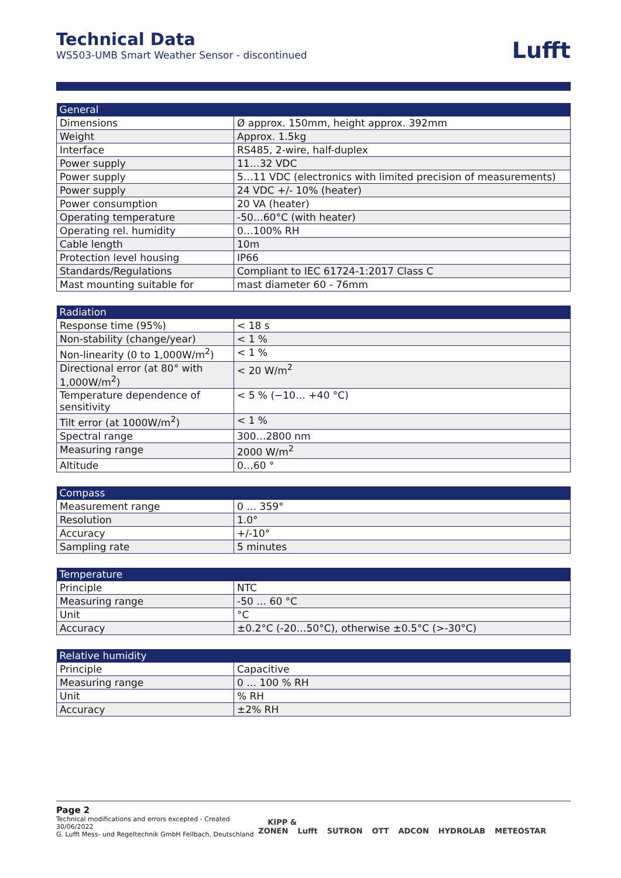Technical Data
WS503-UMB Smart Weather Sensor - discontinued
Lufft
| General | |
| --- | --- |
| Dimensions | Ø approx. 150mm, height approx. 392mm |
| Weight | Approx. 1.5kg |
| Interface | RS485, 2-wire, half-duplex |
| Power supply | 11…32 VDC |
| Power supply | 5…11 VDC (electronics with limited precision of measurements) |
| Power supply | 24 VDC +/- 10% (heater) |
| Power consumption | 20 VA (heater) |
| Operating temperature | -50…60°C (with heater) |
| Operating rel. humidity | 0…100% RH |
| Cable length | 10m |
| Protection level housing | IP66 |
| Standards/Regulations | Compliant to IEC 61724-1:2017 Class C |
| Mast mounting suitable for | mast diameter 60 - 76mm |
| Radiation | |
| --- | --- |
| Response time (95%) | < 18 s |
| Non-stability (change/year) | < 1 % |
| Non-linearity (0 to 1,000W/m<sup>2</sup>) | < 1 % |
| Directional error (at 80° with 1,000W/m<sup>2</sup>) | < 20 W/m<sup>2</sup> |
| Temperature dependence of sensitivity | < 5 % (−10… +40 °C) |
| Tilt error (at 1000W/m<sup>2</sup>) | < 1 % |
| Spectral range | 300…2800 nm |
| Measuring range | 2000 W/m<sup>2</sup> |
| Altitude | 0…60 ° |
| Compass | |
| --- | --- |
| Measurement range | 0 … 359° |
| Resolution | 1.0° |
| Accuracy | +/-10° |
| Sampling rate | 5 minutes |
| Temperature | |
| --- | --- |
| Principle | NTC |
| Measuring range | -50 … 60 °C |
| Unit | °C |
| Accuracy | ±0.2°C (-20…50°C), otherwise ±0.5°C (>-30°C) |
| Relative humidity | |
| --- | --- |
| Principle | Capacitive |
| Measuring range | 0 … 100 % RH |
| Unit | % RH |
| Accuracy | ±2% RH |
Page 2
Technical modifications and errors excepted - Created 30/06/2022
G. Lufft Mess- und Regeltechnik GmbH Fellbach, Deutschland
KIPP & ZONEN Lufft SUTRON OTT ADCON HYDROLAB METEOSTAR